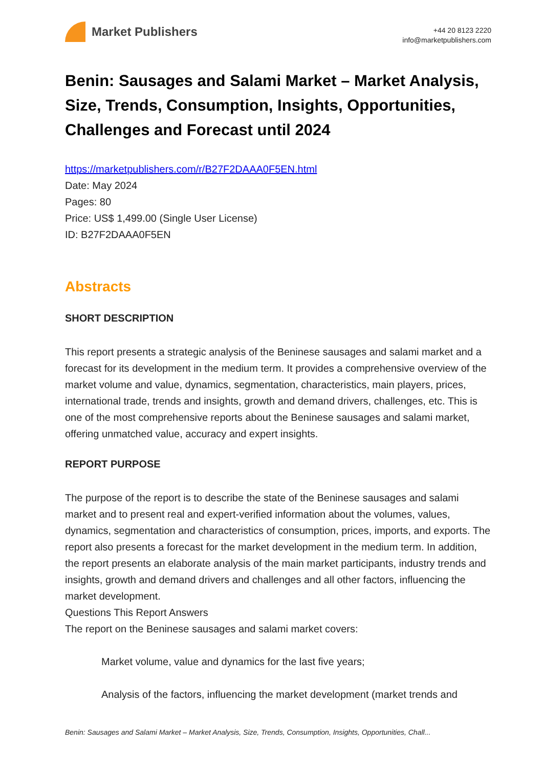Market Publishers
+44 20 8123 2220
info@marketpublishers.com
Benin: Sausages and Salami Market – Market Analysis, Size, Trends, Consumption, Insights, Opportunities, Challenges and Forecast until 2024
https://marketpublishers.com/r/B27F2DAAA0F5EN.html
Date: May 2024
Pages: 80
Price: US$ 1,499.00 (Single User License)
ID: B27F2DAAA0F5EN
Abstracts
SHORT DESCRIPTION
This report presents a strategic analysis of the Beninese sausages and salami market and a forecast for its development in the medium term. It provides a comprehensive overview of the market volume and value, dynamics, segmentation, characteristics, main players, prices, international trade, trends and insights, growth and demand drivers, challenges, etc. This is one of the most comprehensive reports about the Beninese sausages and salami market, offering unmatched value, accuracy and expert insights.
REPORT PURPOSE
The purpose of the report is to describe the state of the Beninese sausages and salami market and to present real and expert-verified information about the volumes, values, dynamics, segmentation and characteristics of consumption, prices, imports, and exports. The report also presents a forecast for the market development in the medium term. In addition, the report presents an elaborate analysis of the main market participants, industry trends and insights, growth and demand drivers and challenges and all other factors, influencing the market development.
Questions This Report Answers
The report on the Beninese sausages and salami market covers:
Market volume, value and dynamics for the last five years;
Analysis of the factors, influencing the market development (market trends and
Benin: Sausages and Salami Market – Market Analysis, Size, Trends, Consumption, Insights, Opportunities, Chall...